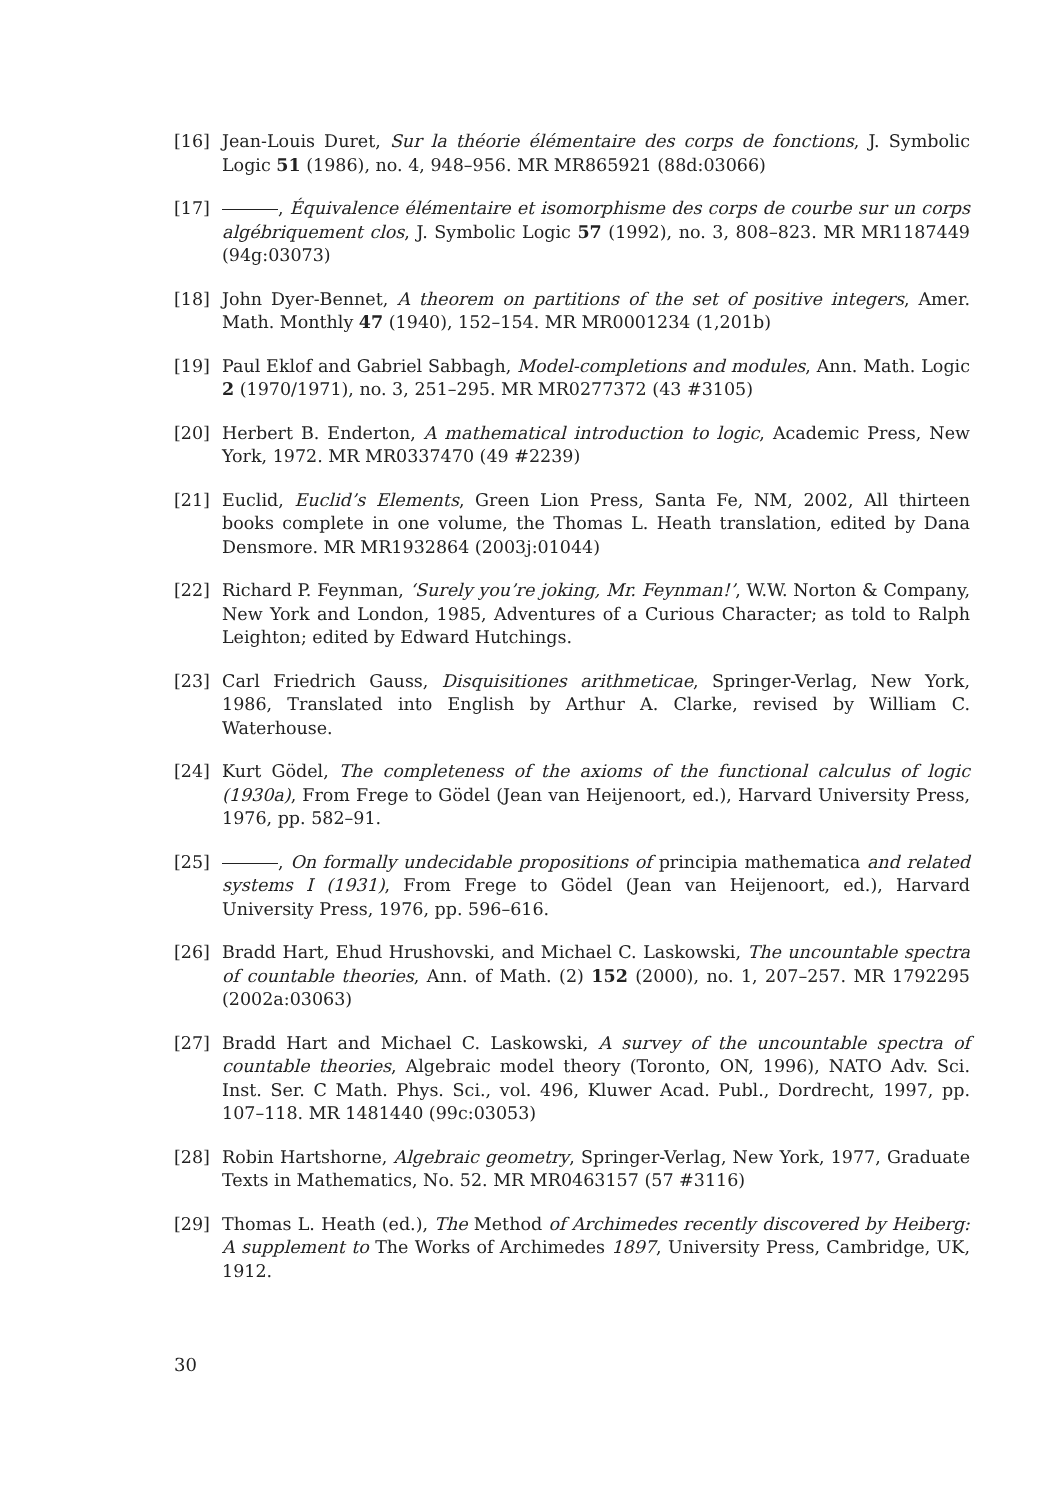[16] Jean-Louis Duret, Sur la théorie élémentaire des corps de fonctions, J. Symbolic Logic 51 (1986), no. 4, 948–956. MR MR865921 (88d:03066)
[17] , Équivalence élémentaire et isomorphisme des corps de courbe sur un corps algébriquement clos, J. Symbolic Logic 57 (1992), no. 3, 808–823. MR MR1187449 (94g:03073)
[18] John Dyer-Bennet, A theorem on partitions of the set of positive integers, Amer. Math. Monthly 47 (1940), 152–154. MR MR0001234 (1,201b)
[19] Paul Eklof and Gabriel Sabbagh, Model-completions and modules, Ann. Math. Logic 2 (1970/1971), no. 3, 251–295. MR MR0277372 (43 #3105)
[20] Herbert B. Enderton, A mathematical introduction to logic, Academic Press, New York, 1972. MR MR0337470 (49 #2239)
[21] Euclid, Euclid’s Elements, Green Lion Press, Santa Fe, NM, 2002, All thirteen books complete in one volume, the Thomas L. Heath translation, edited by Dana Densmore. MR MR1932864 (2003j:01044)
[22] Richard P. Feynman, ‘Surely you’re joking, Mr. Feynman!’, W.W. Norton & Company, New York and London, 1985, Adventures of a Curious Character; as told to Ralph Leighton; edited by Edward Hutchings.
[23] Carl Friedrich Gauss, Disquisitiones arithmeticae, Springer-Verlag, New York, 1986, Translated into English by Arthur A. Clarke, revised by William C. Waterhouse.
[24] Kurt Gödel, The completeness of the axioms of the functional calculus of logic (1930a), From Frege to Gödel (Jean van Heijenoort, ed.), Harvard University Press, 1976, pp. 582–91.
[25] , On formally undecidable propositions of principia mathematica and related systems I (1931), From Frege to Gödel (Jean van Heijenoort, ed.), Harvard University Press, 1976, pp. 596–616.
[26] Bradd Hart, Ehud Hrushovski, and Michael C. Laskowski, The uncountable spectra of countable theories, Ann. of Math. (2) 152 (2000), no. 1, 207–257. MR 1792295 (2002a:03063)
[27] Bradd Hart and Michael C. Laskowski, A survey of the uncountable spectra of countable theories, Algebraic model theory (Toronto, ON, 1996), NATO Adv. Sci. Inst. Ser. C Math. Phys. Sci., vol. 496, Kluwer Acad. Publ., Dordrecht, 1997, pp. 107–118. MR 1481440 (99c:03053)
[28] Robin Hartshorne, Algebraic geometry, Springer-Verlag, New York, 1977, Graduate Texts in Mathematics, No. 52. MR MR0463157 (57 #3116)
[29] Thomas L. Heath (ed.), The Method of Archimedes recently discovered by Heiberg: A supplement to The Works of Archimedes 1897, University Press, Cambridge, UK, 1912.
30